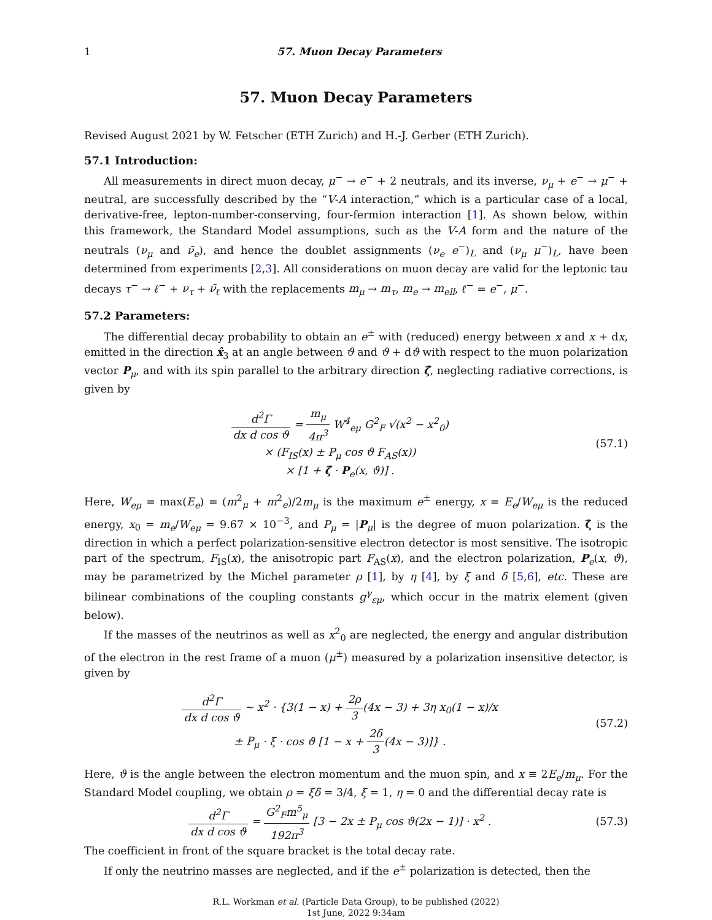1 57. Muon Decay Parameters
57. Muon Decay Parameters
Revised August 2021 by W. Fetscher (ETH Zurich) and H.-J. Gerber (ETH Zurich).
57.1 Introduction:
All measurements in direct muon decay, μ<sup>−</sup> → e<sup>−</sup> + 2 neutrals, and its inverse, ν<sub>μ</sub> + e<sup>−</sup> → μ<sup>−</sup> + neutral, are successfully described by the “V-A interaction,” which is a particular case of a local, derivative-free, lepton-number-conserving, four-fermion interaction [1]. As shown below, within this framework, the Standard Model assumptions, such as the V-A form and the nature of the neutrals (ν<sub>μ</sub> and ν̄<sub>e</sub>), and hence the doublet assignments (ν<sub>e</sub> e<sup>−</sup>)<sub>L</sub> and (ν<sub>μ</sub> μ<sup>−</sup>)<sub>L</sub>, have been determined from experiments [2,3]. All considerations on muon decay are valid for the leptonic tau decays τ<sup>−</sup> → ℓ<sup>−</sup> + ν<sub>τ</sub> + ν̄<sub>ℓ</sub> with the replacements m<sub>μ</sub> → m<sub>τ</sub>, m<sub>e</sub> → m<sub>ell</sub>, ℓ<sup>−</sup> = e<sup>−</sup>, μ<sup>−</sup>.
57.2 Parameters:
The differential decay probability to obtain an e<sup>±</sup> with (reduced) energy between x and x + dx, emitted in the direction x̂<sub>3</sub> at an angle between ϑ and ϑ + dϑ with respect to the muon polarization vector P<sub>μ</sub>, and with its spin parallel to the arbitrary direction ζ̂, neglecting radiative corrections, is given by
d<sup>2</sup>Γ dx d cos ϑ = m<sub>μ</sub> 4π<sup>3</sup> W<sup>4</sup><sub>eμ</sub> G<sup>2</sup><sub>F</sub> √(x<sup>2</sup> − x<sup>2</sup><sub>0</sub>)
× (F<sub>IS</sub>(x) ± P<sub>μ</sub> cos ϑ F<sub>AS</sub>(x))
× [1 + ζ̂ · P<sub>e</sub>(x, ϑ)] .
(57.1)
Here, W<sub>eμ</sub> = max(E<sub>e</sub>) = (m<sup>2</sup><sub>μ</sub> + m<sup>2</sup><sub>e</sub>)/2m<sub>μ</sub> is the maximum e<sup>±</sup> energy, x = E<sub>e</sub>/W<sub>eμ</sub> is the reduced energy, x<sub>0</sub> = m<sub>e</sub>/W<sub>eμ</sub> = 9.67 × 10<sup>−3</sup>, and P<sub>μ</sub> = |P<sub>μ</sub>| is the degree of muon polarization. ζ̂ is the direction in which a perfect polarization-sensitive electron detector is most sensitive. The isotropic part of the spectrum, F<sub>IS</sub>(x), the anisotropic part F<sub>AS</sub>(x), and the electron polarization, P<sub>e</sub>(x, ϑ), may be parametrized by the Michel parameter ρ [1], by η [4], by ξ and δ [5,6], etc. These are bilinear combinations of the coupling constants g<sup>γ</sup><sub>εμ</sub>, which occur in the matrix element (given below).
If the masses of the neutrinos as well as x<sup>2</sup><sub>0</sub> are neglected, the energy and angular distribution of the electron in the rest frame of a muon (μ<sup>±</sup>) measured by a polarization insensitive detector, is given by
d<sup>2</sup>Γ dx d cos ϑ ∼ x<sup>2</sup> · {3(1 − x) + 2ρ 3(4x − 3) + 3η x<sub>0</sub>(1 − x)/x
± P<sub>μ</sub> · ξ · cos ϑ [1 − x + 2δ 3(4x − 3)]} .
(57.2)
Here, ϑ is the angle between the electron momentum and the muon spin, and x ≡ 2E<sub>e</sub>/m<sub>μ</sub>. For the Standard Model coupling, we obtain ρ = ξδ = 3/4, ξ = 1, η = 0 and the differential decay rate is
d<sup>2</sup>Γ dx d cos ϑ = G<sup>2</sup><sub>F</sub>m<sup>5</sup><sub>μ</sub> 192π<sup>3</sup> [3 − 2x ± P<sub>μ</sub> cos ϑ(2x − 1)] · x<sup>2</sup> .
(57.3)
The coefficient in front of the square bracket is the total decay rate.
If only the neutrino masses are neglected, and if the e<sup>±</sup> polarization is detected, then the
R.L. Workman et al. (Particle Data Group), to be published (2022)
1st June, 2022 9:34am